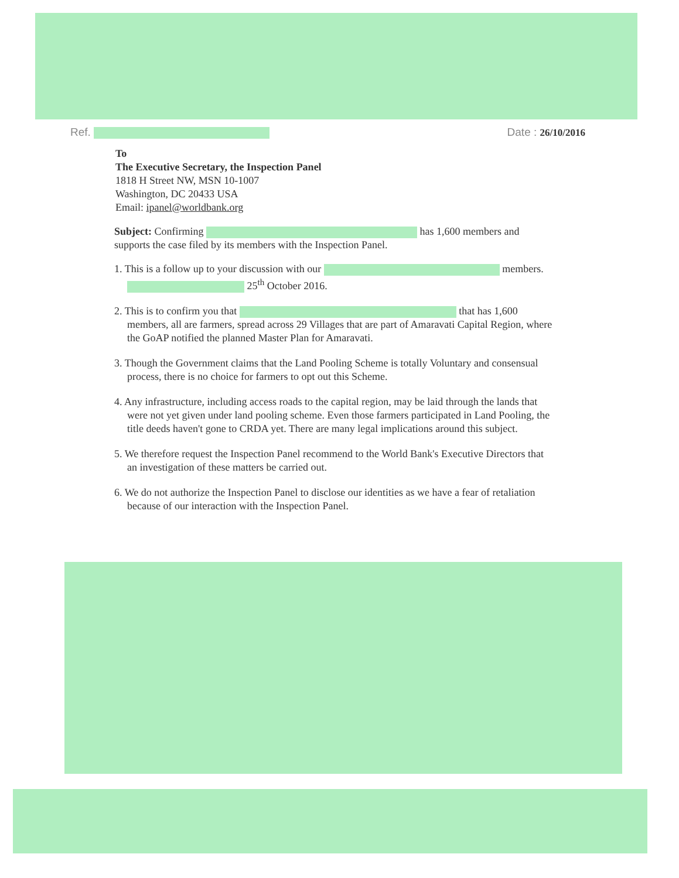Ref. Date : 26/10/2016
To
The Executive Secretary, the Inspection Panel
1818 H Street NW, MSN 10-1007
Washington, DC 20433 USA
Email: ipanel@worldbank.org
Subject: Confirming has 1,600 members and supports the case filed by its members with the Inspection Panel.
1. This is a follow up to your discussion with our members. 25<sup>th</sup> October 2016.
2. This is to confirm you that that has 1,600 members, all are farmers, spread across 29 Villages that are part of Amaravati Capital Region, where the GoAP notified the planned Master Plan for Amaravati.
3. Though the Government claims that the Land Pooling Scheme is totally Voluntary and consensual process, there is no choice for farmers to opt out this Scheme.
4. Any infrastructure, including access roads to the capital region, may be laid through the lands that were not yet given under land pooling scheme. Even those farmers participated in Land Pooling, the title deeds haven't gone to CRDA yet. There are many legal implications around this subject.
5. We therefore request the Inspection Panel recommend to the World Bank's Executive Directors that an investigation of these matters be carried out.
6. We do not authorize the Inspection Panel to disclose our identities as we have a fear of retaliation because of our interaction with the Inspection Panel.